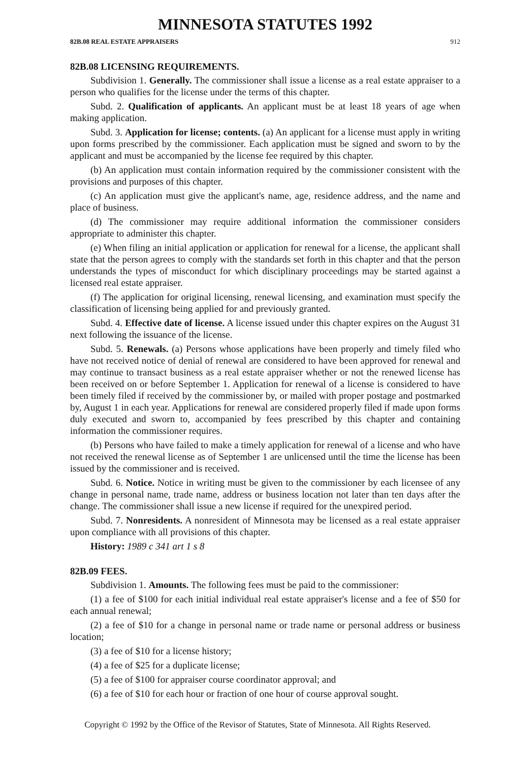MINNESOTA STATUTES 1992
82B.08 REAL ESTATE APPRAISERS 912
82B.08 LICENSING REQUIREMENTS.
Subdivision 1. Generally. The commissioner shall issue a license as a real estate appraiser to a person who qualifies for the license under the terms of this chapter.
Subd. 2. Qualification of applicants. An applicant must be at least 18 years of age when making application.
Subd. 3. Application for license; contents. (a) An applicant for a license must apply in writing upon forms prescribed by the commissioner. Each application must be signed and sworn to by the applicant and must be accompanied by the license fee required by this chapter.
(b) An application must contain information required by the commissioner consistent with the provisions and purposes of this chapter.
(c) An application must give the applicant's name, age, residence address, and the name and place of business.
(d) The commissioner may require additional information the commissioner considers appropriate to administer this chapter.
(e) When filing an initial application or application for renewal for a license, the applicant shall state that the person agrees to comply with the standards set forth in this chapter and that the person understands the types of misconduct for which disciplinary proceedings may be started against a licensed real estate appraiser.
(f) The application for original licensing, renewal licensing, and examination must specify the classification of licensing being applied for and previously granted.
Subd. 4. Effective date of license. A license issued under this chapter expires on the August 31 next following the issuance of the license.
Subd. 5. Renewals. (a) Persons whose applications have been properly and timely filed who have not received notice of denial of renewal are considered to have been approved for renewal and may continue to transact business as a real estate appraiser whether or not the renewed license has been received on or before September 1. Application for renewal of a license is considered to have been timely filed if received by the commissioner by, or mailed with proper postage and postmarked by, August 1 in each year. Applications for renewal are considered properly filed if made upon forms duly executed and sworn to, accompanied by fees prescribed by this chapter and containing information the commissioner requires.
(b) Persons who have failed to make a timely application for renewal of a license and who have not received the renewal license as of September 1 are unlicensed until the time the license has been issued by the commissioner and is received.
Subd. 6. Notice. Notice in writing must be given to the commissioner by each licensee of any change in personal name, trade name, address or business location not later than ten days after the change. The commissioner shall issue a new license if required for the unexpired period.
Subd. 7. Nonresidents. A nonresident of Minnesota may be licensed as a real estate appraiser upon compliance with all provisions of this chapter.
History: 1989 c 341 art 1 s 8
82B.09 FEES.
Subdivision 1. Amounts. The following fees must be paid to the commissioner:
(1) a fee of $100 for each initial individual real estate appraiser's license and a fee of $50 for each annual renewal;
(2) a fee of $10 for a change in personal name or trade name or personal address or business location;
(3) a fee of $10 for a license history;
(4) a fee of $25 for a duplicate license;
(5) a fee of $100 for appraiser course coordinator approval; and
(6) a fee of $10 for each hour or fraction of one hour of course approval sought.
Copyright © 1992 by the Office of the Revisor of Statutes, State of Minnesota. All Rights Reserved.